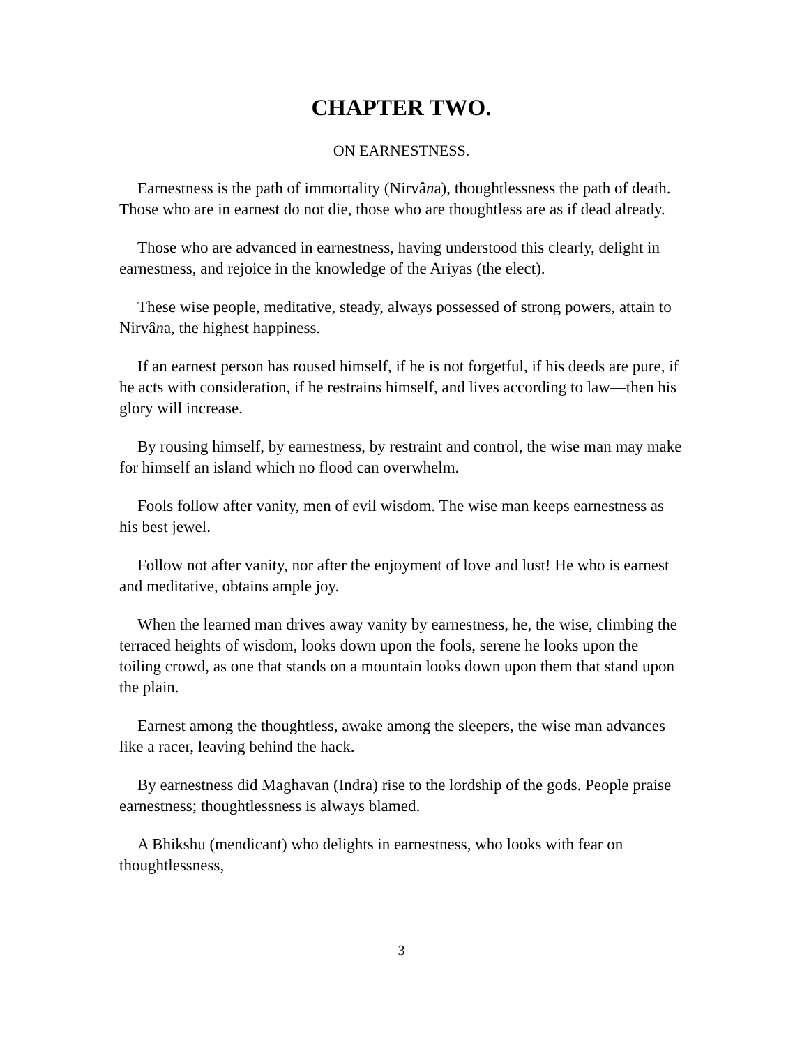CHAPTER TWO.
ON EARNESTNESS.
Earnestness is the path of immortality (Nirvâna), thoughtlessness the path of death. Those who are in earnest do not die, those who are thoughtless are as if dead already.
Those who are advanced in earnestness, having understood this clearly, delight in earnestness, and rejoice in the knowledge of the Ariyas (the elect).
These wise people, meditative, steady, always possessed of strong powers, attain to Nirvâna, the highest happiness.
If an earnest person has roused himself, if he is not forgetful, if his deeds are pure, if he acts with consideration, if he restrains himself, and lives according to law—then his glory will increase.
By rousing himself, by earnestness, by restraint and control, the wise man may make for himself an island which no flood can overwhelm.
Fools follow after vanity, men of evil wisdom. The wise man keeps earnestness as his best jewel.
Follow not after vanity, nor after the enjoyment of love and lust! He who is earnest and meditative, obtains ample joy.
When the learned man drives away vanity by earnestness, he, the wise, climbing the terraced heights of wisdom, looks down upon the fools, serene he looks upon the toiling crowd, as one that stands on a mountain looks down upon them that stand upon the plain.
Earnest among the thoughtless, awake among the sleepers, the wise man advances like a racer, leaving behind the hack.
By earnestness did Maghavan (Indra) rise to the lordship of the gods. People praise earnestness; thoughtlessness is always blamed.
A Bhikshu (mendicant) who delights in earnestness, who looks with fear on thoughtlessness,
3